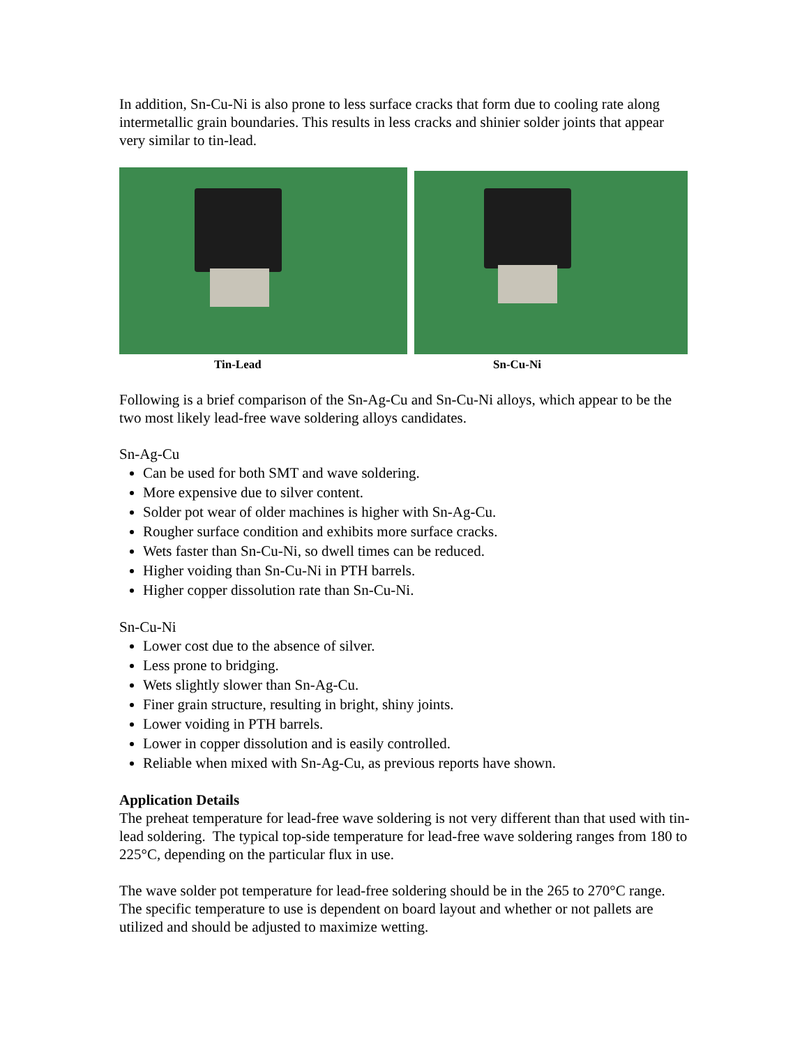In addition, Sn-Cu-Ni is also prone to less surface cracks that form due to cooling rate along intermetallic grain boundaries. This results in less cracks and shinier solder joints that appear very similar to tin-lead.
Tin-Lead Sn-Cu-Ni
Following is a brief comparison of the Sn-Ag-Cu and Sn-Cu-Ni alloys, which appear to be the two most likely lead-free wave soldering alloys candidates.
Sn-Ag-Cu
Can be used for both SMT and wave soldering.
More expensive due to silver content.
Solder pot wear of older machines is higher with Sn-Ag-Cu.
Rougher surface condition and exhibits more surface cracks.
Wets faster than Sn-Cu-Ni, so dwell times can be reduced.
Higher voiding than Sn-Cu-Ni in PTH barrels.
Higher copper dissolution rate than Sn-Cu-Ni.
Sn-Cu-Ni
Lower cost due to the absence of silver.
Less prone to bridging.
Wets slightly slower than Sn-Ag-Cu.
Finer grain structure, resulting in bright, shiny joints.
Lower voiding in PTH barrels.
Lower in copper dissolution and is easily controlled.
Reliable when mixed with Sn-Ag-Cu, as previous reports have shown.
Application Details
The preheat temperature for lead-free wave soldering is not very different than that used with tin-lead soldering. The typical top-side temperature for lead-free wave soldering ranges from 180 to 225°C, depending on the particular flux in use.
The wave solder pot temperature for lead-free soldering should be in the 265 to 270°C range. The specific temperature to use is dependent on board layout and whether or not pallets are utilized and should be adjusted to maximize wetting.